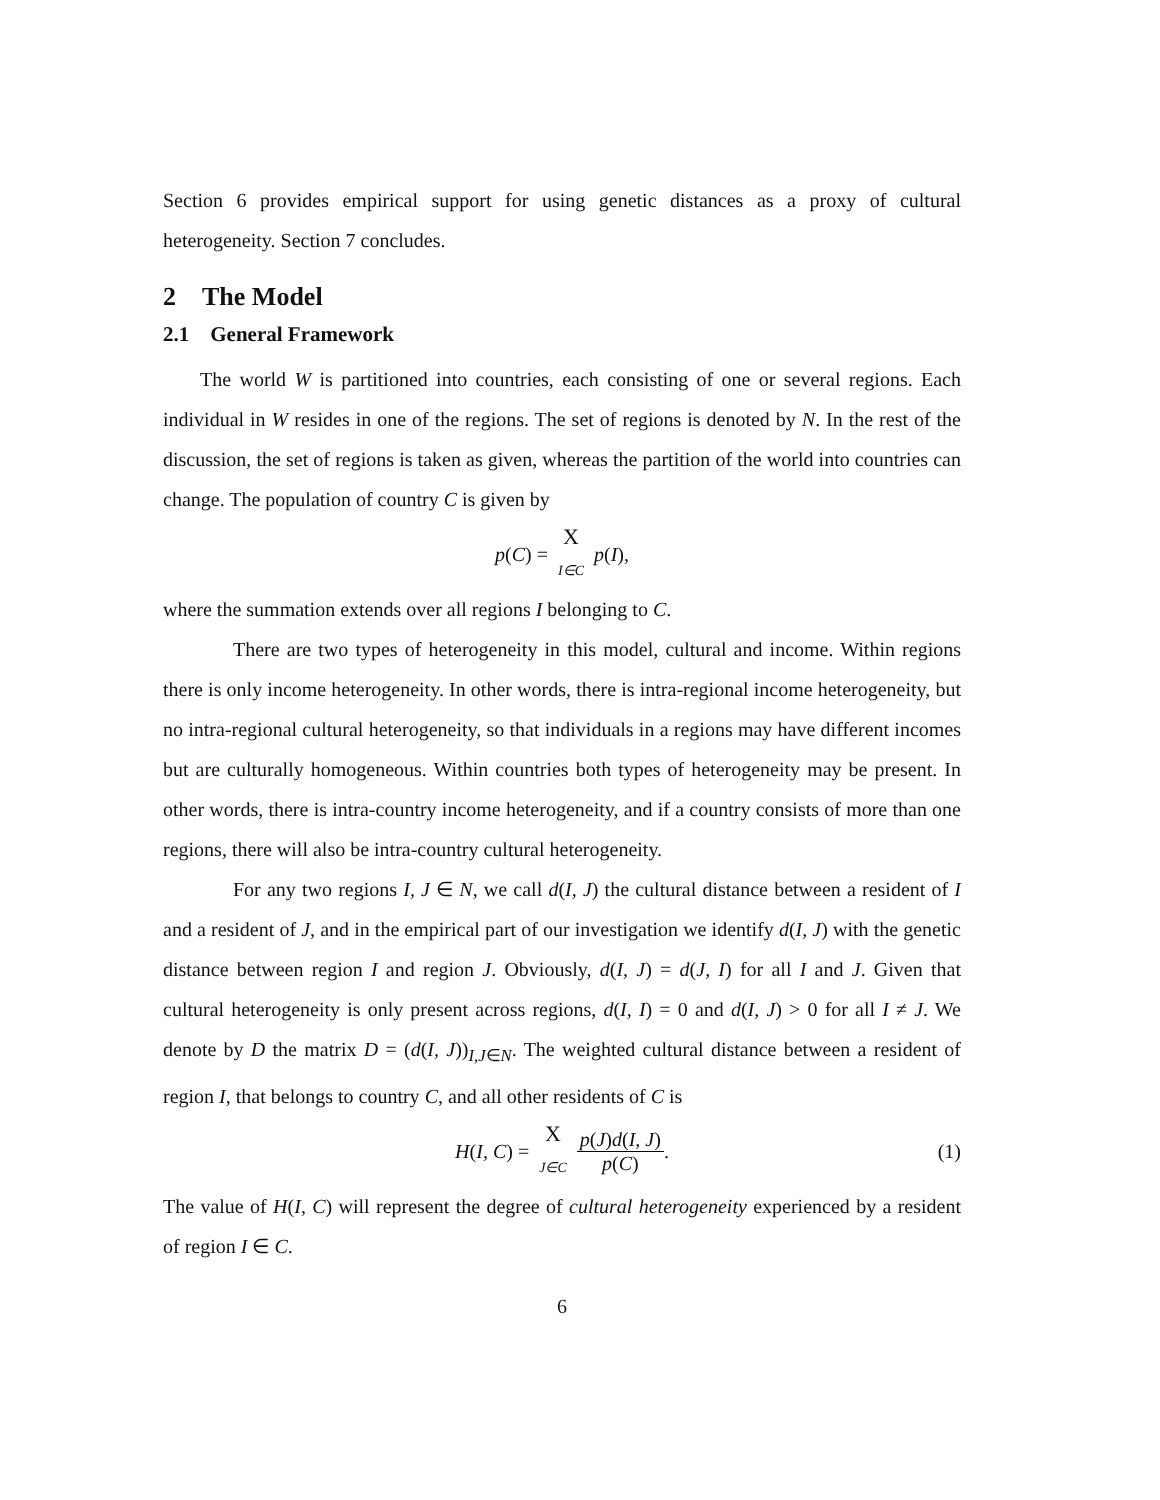Section 6 provides empirical support for using genetic distances as a proxy of cultural heterogeneity. Section 7 concludes.
2 The Model
2.1 General Framework
The world W is partitioned into countries, each consisting of one or several regions. Each individual in W resides in one of the regions. The set of regions is denoted by N. In the rest of the discussion, the set of regions is taken as given, whereas the partition of the world into countries can change. The population of country C is given by
p (C) = X I∈C p (I),
where the summation extends over all regions I belonging to C.
There are two types of heterogeneity in this model, cultural and income. Within regions there is only income heterogeneity. In other words, there is intra-regional income heterogeneity, but no intra-regional cultural heterogeneity, so that individuals in a regions may have different incomes but are culturally homogeneous. Within countries both types of heterogeneity may be present. In other words, there is intra-country income heterogeneity, and if a country consists of more than one regions, there will also be intra-country cultural heterogeneity.
For any two regions I, J ∈ N, we call d(I, J) the cultural distance between a resident of I and a resident of J, and in the empirical part of our investigation we identify d(I, J) with the genetic distance between region I and region J. Obviously, d(I, J) = d(J, I) for all I and J. Given that cultural heterogeneity is only present across regions, d(I, I) = 0 and d(I, J) > 0 for all I ≠ J. We denote by D the matrix D = (d(I, J))<sub>I,J∈N</sub>. The weighted cultural distance between a resident of region I, that belongs to country C, and all other residents of C is
H (I, C) = X J∈C p(J)d(I, J) p(C). (1)
The value of H(I, C) will represent the degree of cultural heterogeneity experienced by a resident of region I ∈ C.
6